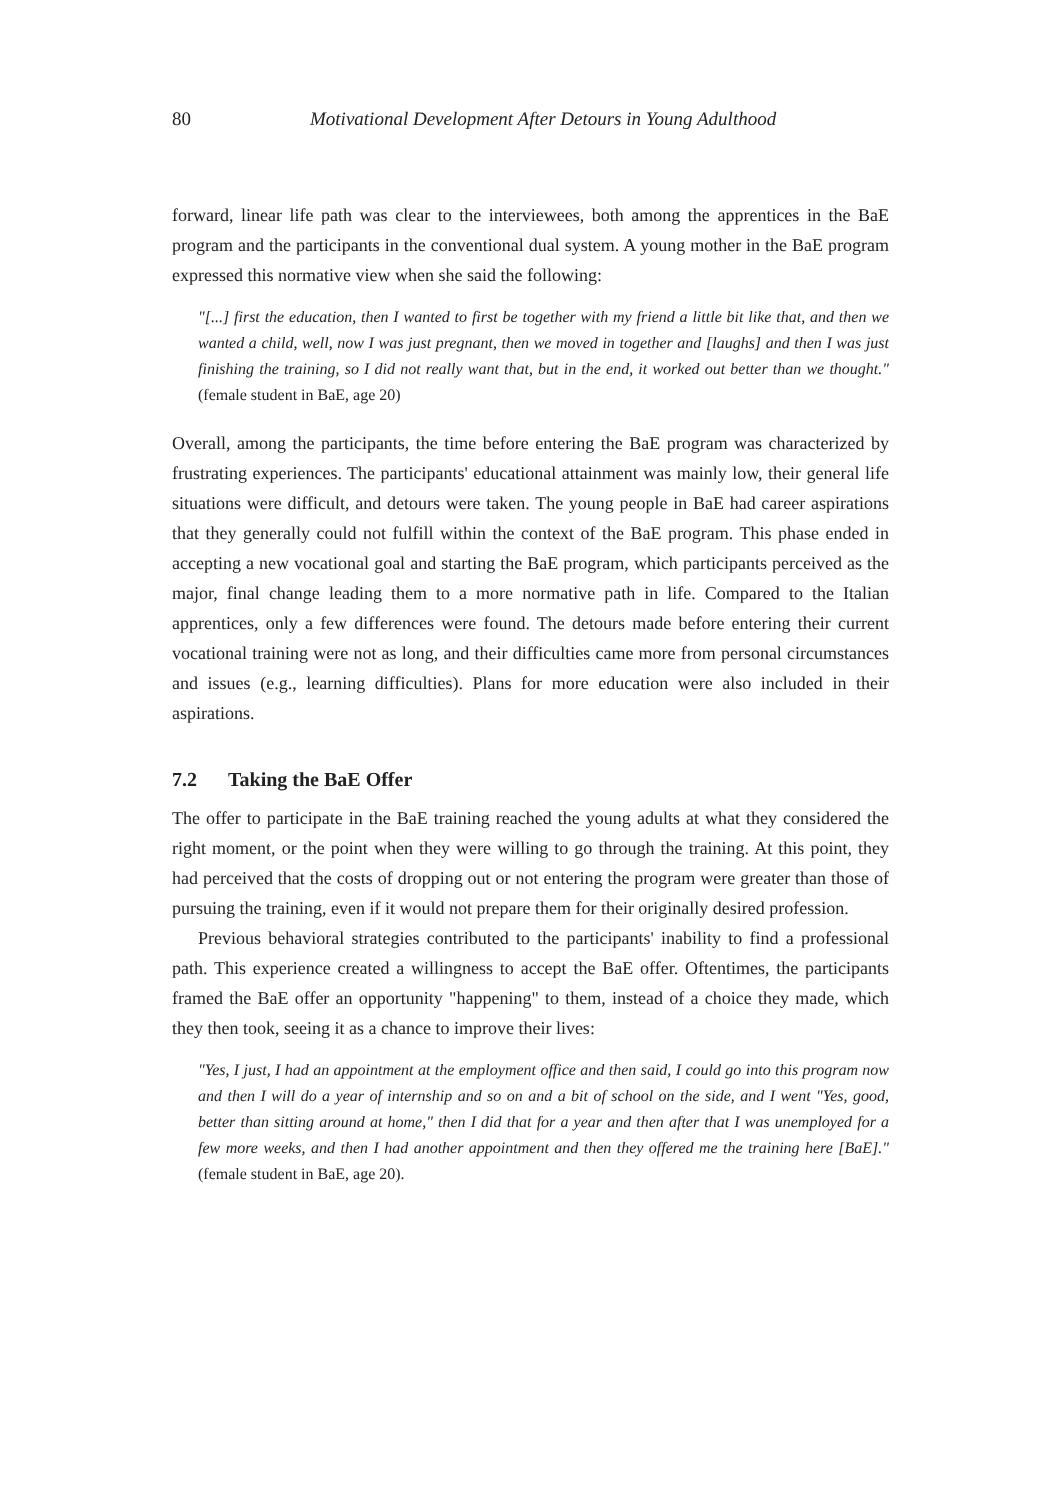80 Motivational Development After Detours in Young Adulthood
forward, linear life path was clear to the interviewees, both among the apprentices in the BaE program and the participants in the conventional dual system. A young mother in the BaE program expressed this normative view when she said the following:
"[...] first the education, then I wanted to first be together with my friend a little bit like that, and then we wanted a child, well, now I was just pregnant, then we moved in together and [laughs] and then I was just finishing the training, so I did not really want that, but in the end, it worked out better than we thought." (female student in BaE, age 20)
Overall, among the participants, the time before entering the BaE program was characterized by frustrating experiences. The participants' educational attainment was mainly low, their general life situations were difficult, and detours were taken. The young people in BaE had career aspirations that they generally could not fulfill within the context of the BaE program. This phase ended in accepting a new vocational goal and starting the BaE program, which participants perceived as the major, final change leading them to a more normative path in life. Compared to the Italian apprentices, only a few differences were found. The detours made before entering their current vocational training were not as long, and their difficulties came more from personal circumstances and issues (e.g., learning difficulties). Plans for more education were also included in their aspirations.
7.2 Taking the BaE Offer
The offer to participate in the BaE training reached the young adults at what they considered the right moment, or the point when they were willing to go through the training. At this point, they had perceived that the costs of dropping out or not entering the program were greater than those of pursuing the training, even if it would not prepare them for their originally desired profession.
Previous behavioral strategies contributed to the participants' inability to find a professional path. This experience created a willingness to accept the BaE offer. Oftentimes, the participants framed the BaE offer an opportunity "happening" to them, instead of a choice they made, which they then took, seeing it as a chance to improve their lives:
"Yes, I just, I had an appointment at the employment office and then said, I could go into this program now and then I will do a year of internship and so on and a bit of school on the side, and I went "Yes, good, better than sitting around at home," then I did that for a year and then after that I was unemployed for a few more weeks, and then I had another appointment and then they offered me the training here [BaE]." (female student in BaE, age 20).